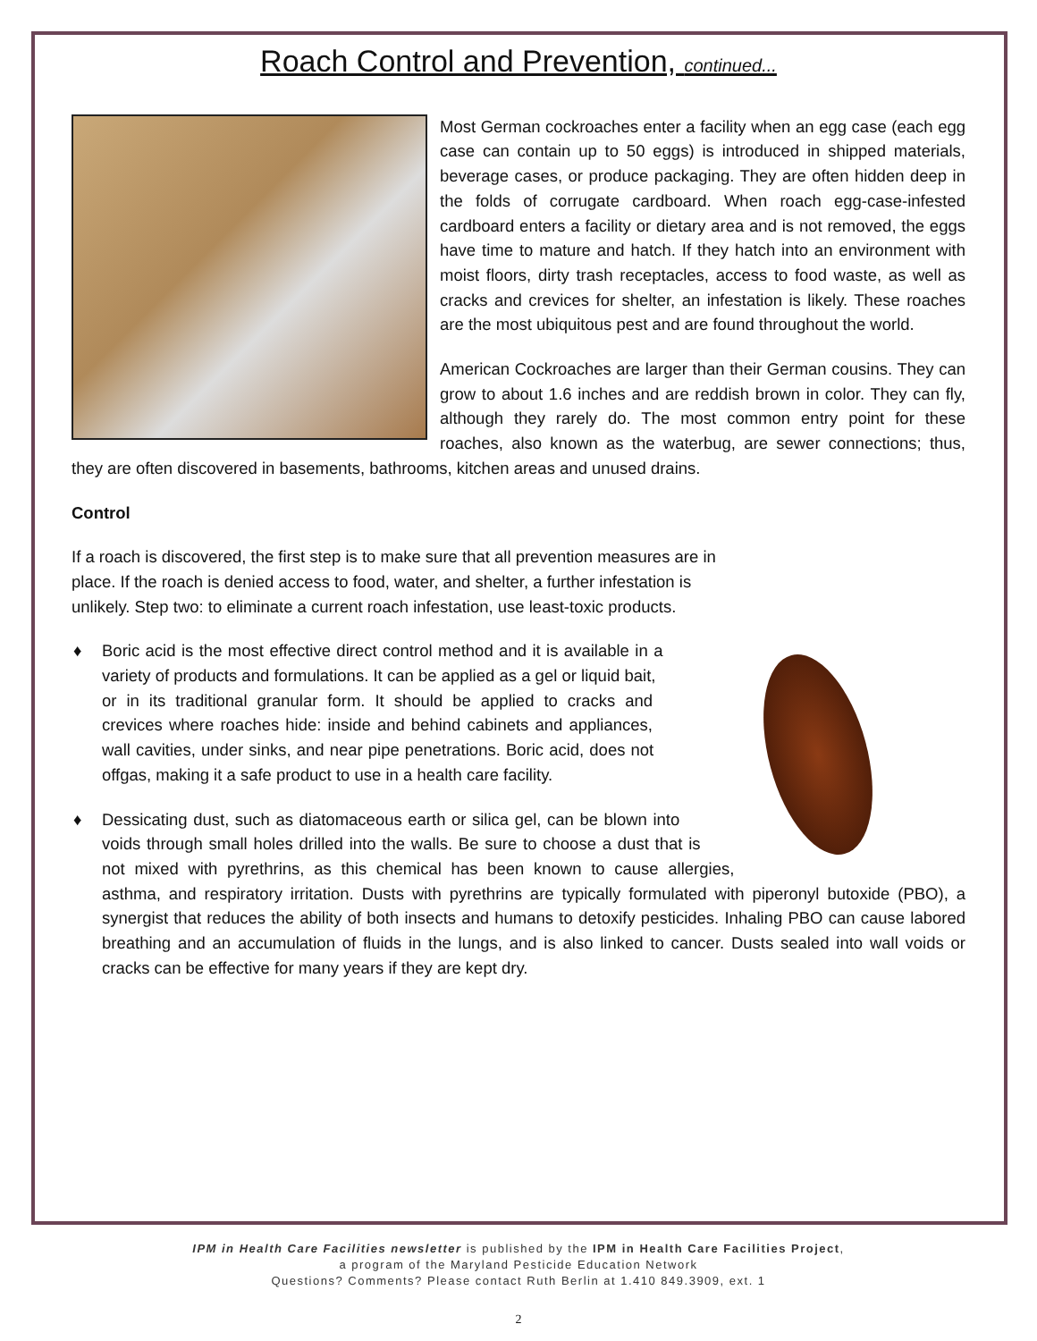Roach Control and Prevention, continued...
Most German cockroaches enter a facility when an egg case (each egg case can contain up to 50 eggs) is introduced in shipped materials, beverage cases, or produce packaging. They are often hidden deep in the folds of corrugate cardboard. When roach egg-case-infested cardboard enters a facility or dietary area and is not removed, the eggs have time to mature and hatch. If they hatch into an environment with moist floors, dirty trash receptacles, access to food waste, as well as cracks and crevices for shelter, an infestation is likely. These roaches are the most ubiquitous pest and are found throughout the world.
American Cockroaches are larger than their German cousins. They can grow to about 1.6 inches and are reddish brown in color. They can fly, although they rarely do. The most common entry point for these roaches, also known as the waterbug, are sewer connections; thus, they are often discovered in basements, bathrooms, kitchen areas and unused drains.
Control
If a roach is discovered, the first step is to make sure that all prevention measures are in place. If the roach is denied access to food, water, and shelter, a further infestation is unlikely. Step two: to eliminate a current roach infestation, use least-toxic products.
♦ Boric acid is the most effective direct control method and it is available in a variety of products and formulations. It can be applied as a gel or liquid bait, or in its traditional granular form. It should be applied to cracks and crevices where roaches hide: inside and behind cabinets and appliances, wall cavities, under sinks, and near pipe penetrations. Boric acid, does not offgas, making it a safe product to use in a health care facility.
♦ Dessicating dust, such as diatomaceous earth or silica gel, can be blown into voids through small holes drilled into the walls. Be sure to choose a dust that is not mixed with pyrethrins, as this chemical has been known to cause allergies, asthma, and respiratory irritation. Dusts with pyrethrins are typically formulated with piperonyl butoxide (PBO), a synergist that reduces the ability of both insects and humans to detoxify pesticides. Inhaling PBO can cause labored breathing and an accumulation of fluids in the lungs, and is also linked to cancer. Dusts sealed into wall voids or cracks can be effective for many years if they are kept dry.
IPM in Health Care Facilities newsletter is published by the IPM in Health Care Facilities Project,
a program of the Maryland Pesticide Education Network
Questions? Comments? Please contact Ruth Berlin at 1.410 849.3909, ext. 1
2